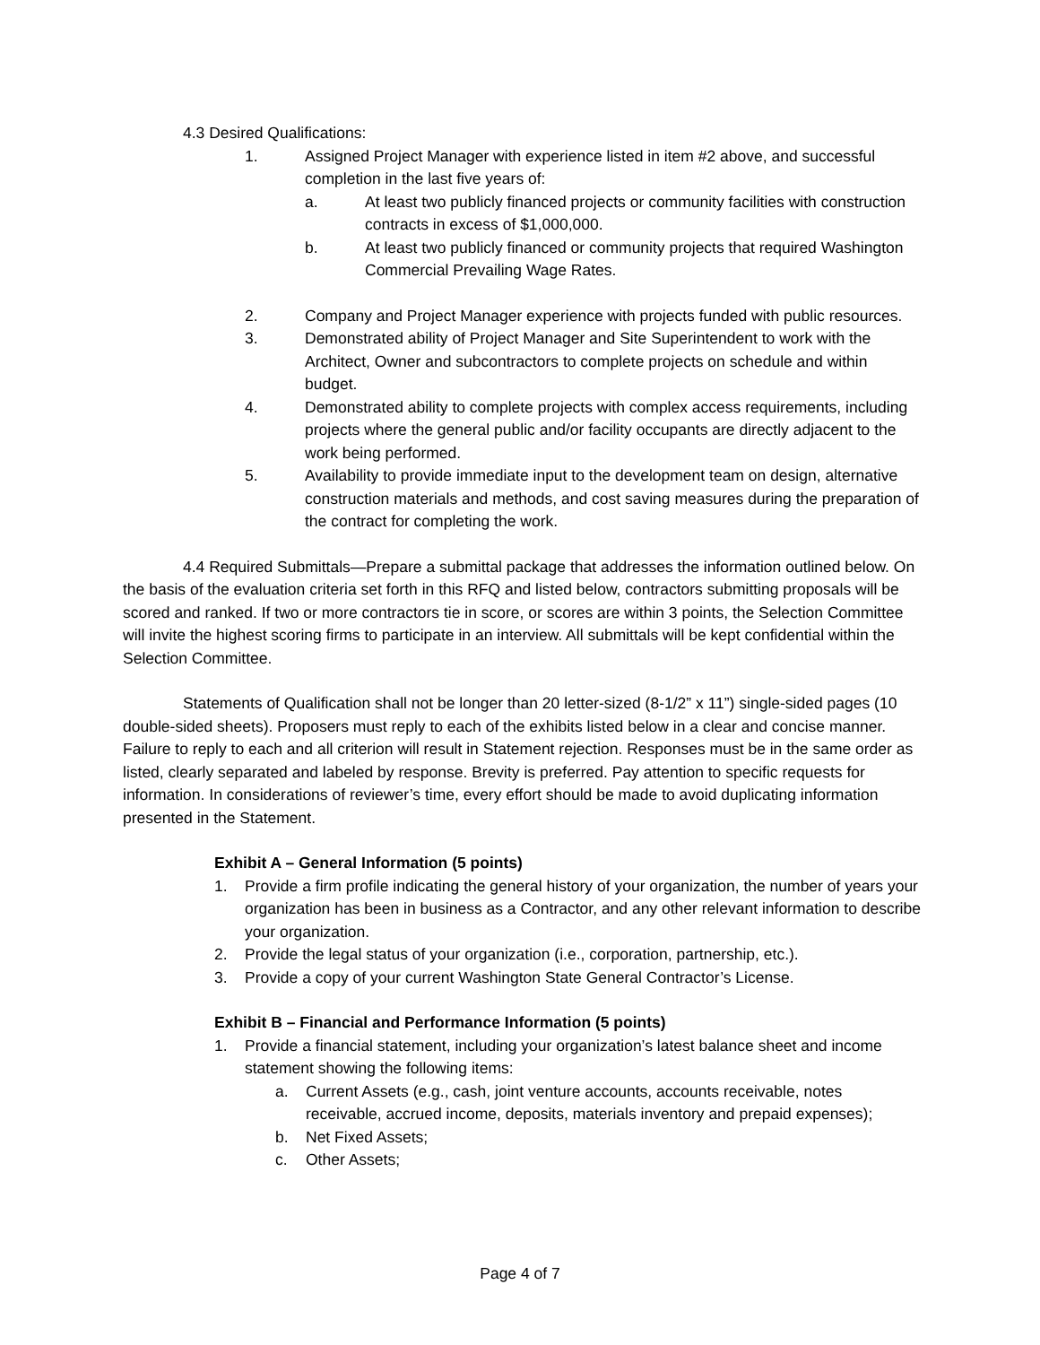4.3 Desired Qualifications:
1. Assigned Project Manager with experience listed in item #2 above, and successful completion in the last five years of:
a. At least two publicly financed projects or community facilities with construction contracts in excess of $1,000,000.
b. At least two publicly financed or community projects that required Washington Commercial Prevailing Wage Rates.
2. Company and Project Manager experience with projects funded with public resources.
3. Demonstrated ability of Project Manager and Site Superintendent to work with the Architect, Owner and subcontractors to complete projects on schedule and within budget.
4. Demonstrated ability to complete projects with complex access requirements, including projects where the general public and/or facility occupants are directly adjacent to the work being performed.
5. Availability to provide immediate input to the development team on design, alternative construction materials and methods, and cost saving measures during the preparation of the contract for completing the work.
4.4 Required Submittals—Prepare a submittal package that addresses the information outlined below. On the basis of the evaluation criteria set forth in this RFQ and listed below, contractors submitting proposals will be scored and ranked. If two or more contractors tie in score, or scores are within 3 points, the Selection Committee will invite the highest scoring firms to participate in an interview. All submittals will be kept confidential within the Selection Committee.
Statements of Qualification shall not be longer than 20 letter-sized (8-1/2” x 11”) single-sided pages (10 double-sided sheets). Proposers must reply to each of the exhibits listed below in a clear and concise manner. Failure to reply to each and all criterion will result in Statement rejection. Responses must be in the same order as listed, clearly separated and labeled by response. Brevity is preferred. Pay attention to specific requests for information. In considerations of reviewer’s time, every effort should be made to avoid duplicating information presented in the Statement.
Exhibit A – General Information (5 points)
1. Provide a firm profile indicating the general history of your organization, the number of years your organization has been in business as a Contractor, and any other relevant information to describe your organization.
2. Provide the legal status of your organization (i.e., corporation, partnership, etc.).
3. Provide a copy of your current Washington State General Contractor’s License.
Exhibit B – Financial and Performance Information (5 points)
1. Provide a financial statement, including your organization’s latest balance sheet and income statement showing the following items:
a. Current Assets (e.g., cash, joint venture accounts, accounts receivable, notes receivable, accrued income, deposits, materials inventory and prepaid expenses);
b. Net Fixed Assets;
c. Other Assets;
Page 4 of 7